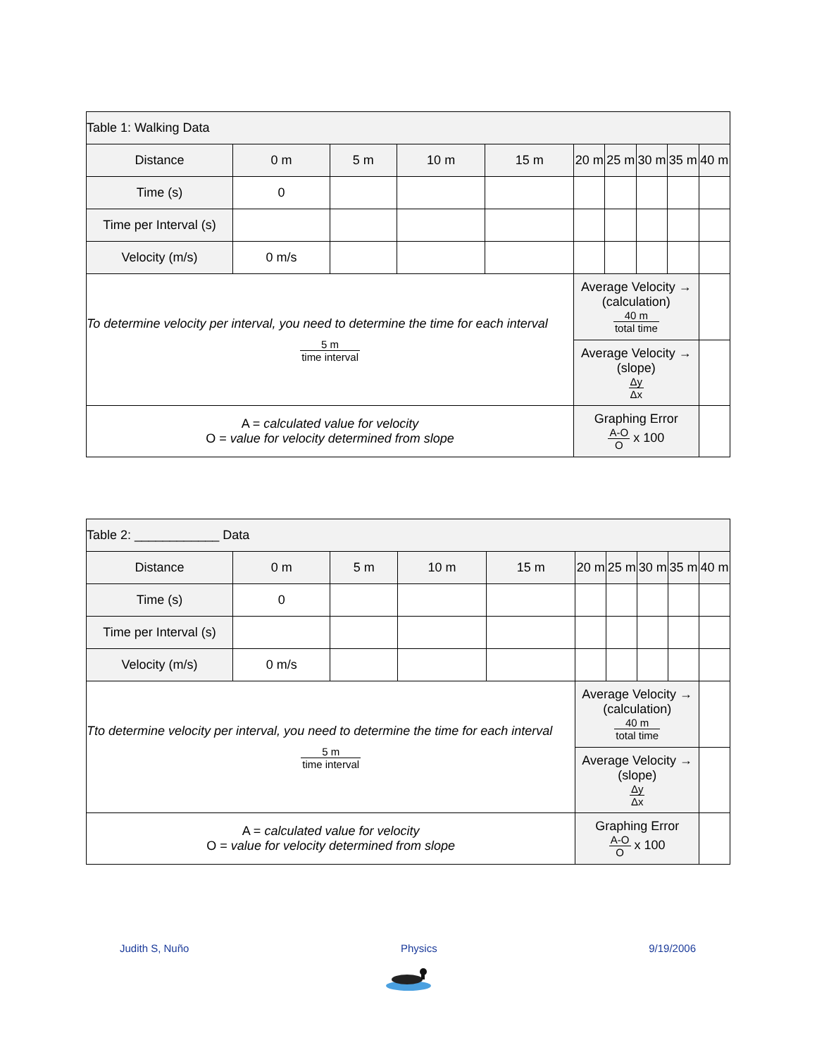| Table 1: Walking Data | | | | | | | | | |
| Distance | 0 m | 5 m | 10 m | 15 m | 20 m | 25 m | 30 m | 35 m | 40 m |
| Time (s) | 0 | | | | | | | | |
| Time per Interval (s) | | | | | | | | | |
| Velocity (m/s) | 0 m/s | | | | | | | | |
| To determine velocity per interval, you need to determine the time for each interval 5 m time interval | | | | | Average Velocity → (calculation) 40 m total time | | | | |
| | | | | | Average Velocity → (slope) Δy Δx | | | | |
| A = calculated value for velocity O = value for velocity determined from slope | | | | | Graphing Error A-O O x 100 | | | | |
| Table 2: ____________ Data | | | | | | | | | |
| Distance | 0 m | 5 m | 10 m | 15 m | 20 m | 25 m | 30 m | 35 m | 40 m |
| Time (s) | 0 | | | | | | | | |
| Time per Interval (s) | | | | | | | | | |
| Velocity (m/s) | 0 m/s | | | | | | | | |
| Tto determine velocity per interval, you need to determine the time for each interval 5 m time interval | | | | | Average Velocity → (calculation) 40 m total time | | | | |
| | | | | | Average Velocity → (slope) Δy Δx | | | | |
| A = calculated value for velocity O = value for velocity determined from slope | | | | | Graphing Error A-O O x 100 | | | | |
Judith S, Nuño Physics 9/19/2006